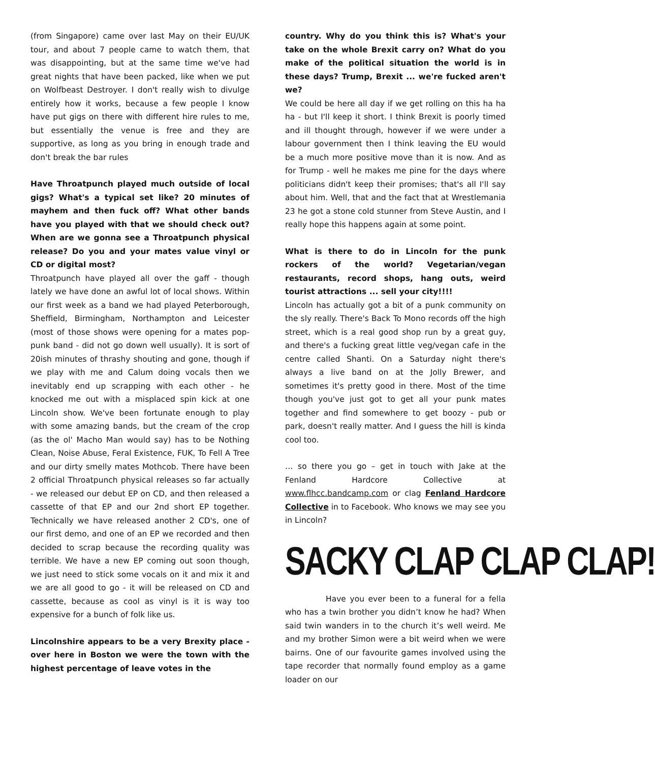(from Singapore) came over last May on their EU/UK tour, and about 7 people came to watch them, that was disappointing, but at the same time we've had great nights that have been packed, like when we put on Wolfbeast Destroyer. I don't really wish to divulge entirely how it works, because a few people I know have put gigs on there with different hire rules to me, but essentially the venue is free and they are supportive, as long as you bring in enough trade and don't break the bar rules
Have Throatpunch played much outside of local gigs? What's a typical set like? 20 minutes of mayhem and then fuck off? What other bands have you played with that we should check out? When are we gonna see a Throatpunch physical release? Do you and your mates value vinyl or CD or digital most?
Throatpunch have played all over the gaff - though lately we have done an awful lot of local shows. Within our first week as a band we had played Peterborough, Sheffield, Birmingham, Northampton and Leicester (most of those shows were opening for a mates pop-punk band - did not go down well usually). It is sort of 20ish minutes of thrashy shouting and gone, though if we play with me and Calum doing vocals then we inevitably end up scrapping with each other - he knocked me out with a misplaced spin kick at one Lincoln show. We've been fortunate enough to play with some amazing bands, but the cream of the crop (as the ol' Macho Man would say) has to be Nothing Clean, Noise Abuse, Feral Existence, FUK, To Fell A Tree and our dirty smelly mates Mothcob. There have been 2 official Throatpunch physical releases so far actually - we released our debut EP on CD, and then released a cassette of that EP and our 2nd short EP together. Technically we have released another 2 CD's, one of our first demo, and one of an EP we recorded and then decided to scrap because the recording quality was terrible. We have a new EP coming out soon though, we just need to stick some vocals on it and mix it and we are all good to go - it will be released on CD and cassette, because as cool as vinyl is it is way too expensive for a bunch of folk like us.
Lincolnshire appears to be a very Brexity place - over here in Boston we were the town with the highest percentage of leave votes in the
country. Why do you think this is? What's your take on the whole Brexit carry on? What do you make of the political situation the world is in these days? Trump, Brexit ... we're fucked aren't we?
We could be here all day if we get rolling on this ha ha ha - but I'll keep it short. I think Brexit is poorly timed and ill thought through, however if we were under a labour government then I think leaving the EU would be a much more positive move than it is now. And as for Trump - well he makes me pine for the days where politicians didn't keep their promises; that's all I'll say about him. Well, that and the fact that at Wrestlemania 23 he got a stone cold stunner from Steve Austin, and I really hope this happens again at some point.
What is there to do in Lincoln for the punk rockers of the world? Vegetarian/vegan restaurants, record shops, hang outs, weird tourist attractions ... sell your city!!!!
Lincoln has actually got a bit of a punk community on the sly really. There's Back To Mono records off the high street, which is a real good shop run by a great guy, and there's a fucking great little veg/vegan cafe in the centre called Shanti. On a Saturday night there's always a live band on at the Jolly Brewer, and sometimes it's pretty good in there. Most of the time though you've just got to get all your punk mates together and find somewhere to get boozy - pub or park, doesn't really matter. And I guess the hill is kinda cool too.
… so there you go – get in touch with Jake at the Fenland Hardcore Collective at www.flhcc.bandcamp.com or clag Fenland Hardcore Collective in to Facebook. Who knows we may see you in Lincoln?
SACKY CLAP CLAP CLAP!
Have you ever been to a funeral for a fella who has a twin brother you didn’t know he had? When said twin wanders in to the church it’s well weird. Me and my brother Simon were a bit weird when we were bairns. One of our favourite games involved using the tape recorder that normally found employ as a game loader on our